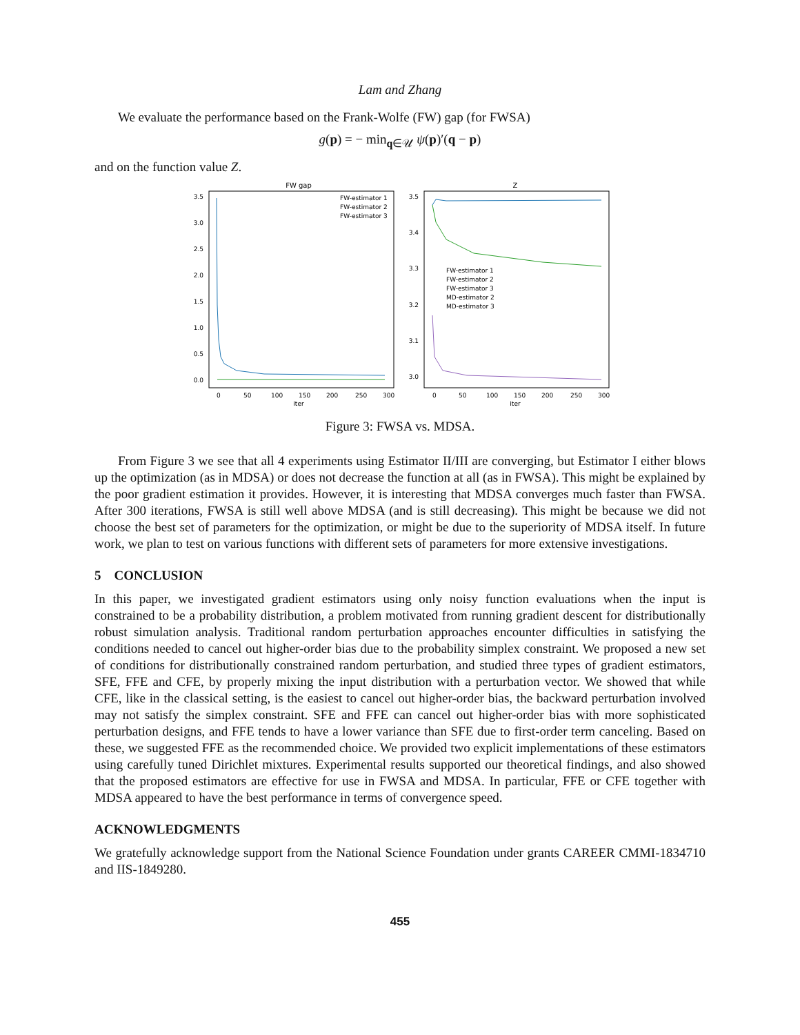Lam and Zhang
We evaluate the performance based on the Frank-Wolfe (FW) gap (for FWSA)
g(p) = − min<sub>q∈𝒰</sub> ψ(p)′(q − p)
and on the function value Z.
FW gap
3.5
3.0
2.5
2.0
1.5
1.0
0.5
0.0
0
50
100
150
200
250
300
iter
FW-estimator 1
FW-estimator 2
FW-estimator 3
Z
3.5
3.4
3.3
3.2
3.1
3.0
0
50
100
150
200
250
300
iter
FW-estimator 1
FW-estimator 2
FW-estimator 3
MD-estimator 2
MD-estimator 3
Figure 3: FWSA vs. MDSA.
From Figure 3 we see that all 4 experiments using Estimator II/III are converging, but Estimator I either blows up the optimization (as in MDSA) or does not decrease the function at all (as in FWSA). This might be explained by the poor gradient estimation it provides. However, it is interesting that MDSA converges much faster than FWSA. After 300 iterations, FWSA is still well above MDSA (and is still decreasing). This might be because we did not choose the best set of parameters for the optimization, or might be due to the superiority of MDSA itself. In future work, we plan to test on various functions with different sets of parameters for more extensive investigations.
5 CONCLUSION
In this paper, we investigated gradient estimators using only noisy function evaluations when the input is constrained to be a probability distribution, a problem motivated from running gradient descent for distributionally robust simulation analysis. Traditional random perturbation approaches encounter difficulties in satisfying the conditions needed to cancel out higher-order bias due to the probability simplex constraint. We proposed a new set of conditions for distributionally constrained random perturbation, and studied three types of gradient estimators, SFE, FFE and CFE, by properly mixing the input distribution with a perturbation vector. We showed that while CFE, like in the classical setting, is the easiest to cancel out higher-order bias, the backward perturbation involved may not satisfy the simplex constraint. SFE and FFE can cancel out higher-order bias with more sophisticated perturbation designs, and FFE tends to have a lower variance than SFE due to first-order term canceling. Based on these, we suggested FFE as the recommended choice. We provided two explicit implementations of these estimators using carefully tuned Dirichlet mixtures. Experimental results supported our theoretical findings, and also showed that the proposed estimators are effective for use in FWSA and MDSA. In particular, FFE or CFE together with MDSA appeared to have the best performance in terms of convergence speed.
ACKNOWLEDGMENTS
We gratefully acknowledge support from the National Science Foundation under grants CAREER CMMI-1834710 and IIS-1849280.
455